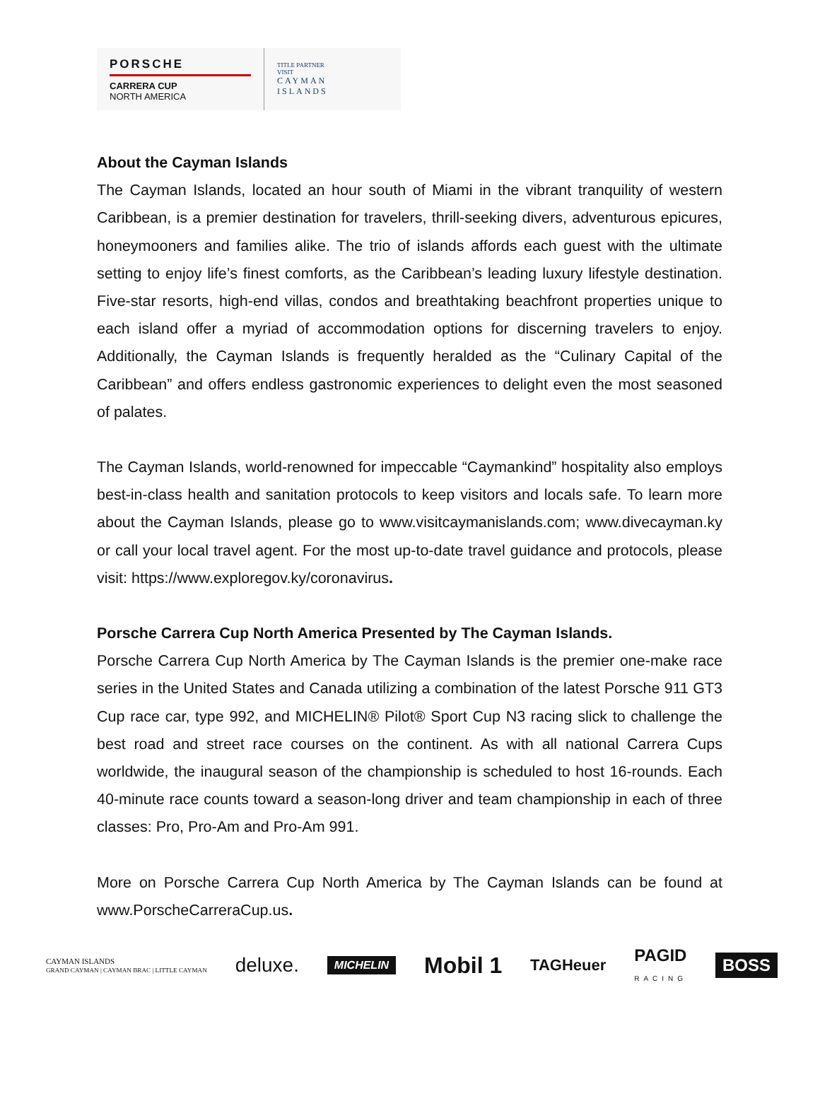PORSCHE
CARRERA CUP
NORTH AMERICA
TITLE PARTNER
VISIT
CAYMAN
ISLANDS
About the Cayman Islands
The Cayman Islands, located an hour south of Miami in the vibrant tranquility of western Caribbean, is a premier destination for travelers, thrill-seeking divers, adventurous epicures, honeymooners and families alike. The trio of islands affords each guest with the ultimate setting to enjoy life’s finest comforts, as the Caribbean’s leading luxury lifestyle destination. Five-star resorts, high-end villas, condos and breathtaking beachfront properties unique to each island offer a myriad of accommodation options for discerning travelers to enjoy. Additionally, the Cayman Islands is frequently heralded as the “Culinary Capital of the Caribbean” and offers endless gastronomic experiences to delight even the most seasoned of palates.
The Cayman Islands, world-renowned for impeccable “Caymankind” hospitality also employs best-in-class health and sanitation protocols to keep visitors and locals safe. To learn more about the Cayman Islands, please go to www.visitcaymanislands.com; www.divecayman.ky or call your local travel agent. For the most up-to-date travel guidance and protocols, please visit: https://www.exploregov.ky/coronavirus.
Porsche Carrera Cup North America Presented by The Cayman Islands.
Porsche Carrera Cup North America by The Cayman Islands is the premier one-make race series in the United States and Canada utilizing a combination of the latest Porsche 911 GT3 Cup race car, type 992, and MICHELIN® Pilot® Sport Cup N3 racing slick to challenge the best road and street race courses on the continent. As with all national Carrera Cups worldwide, the inaugural season of the championship is scheduled to host 16-rounds. Each 40-minute race counts toward a season-long driver and team championship in each of three classes: Pro, Pro-Am and Pro-Am 991.
More on Porsche Carrera Cup North America by The Cayman Islands can be found at www.PorscheCarreraCup.us.
CAYMAN ISLANDS
GRAND CAYMAN | CAYMAN BRAC | LITTLE CAYMAN deluxe. MICHELIN Mobil 1 TAGHeuer PAGID
RACING BOSS